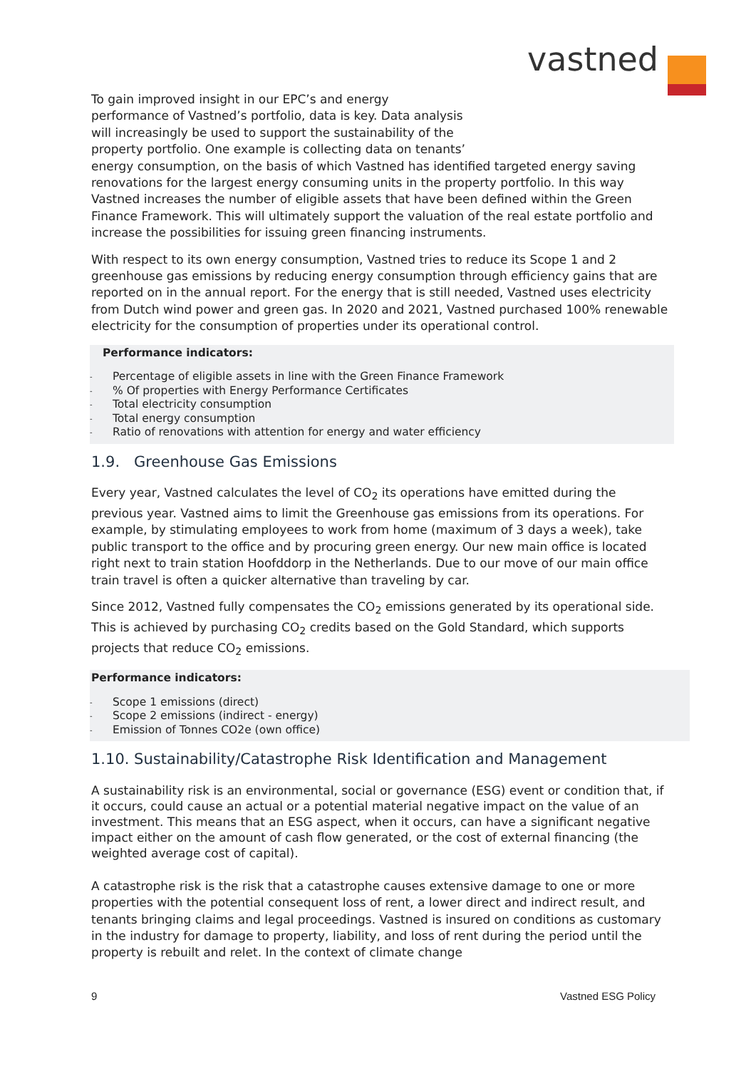vastned
To gain improved insight in our EPC’s and energy
performance of Vastned’s portfolio, data is key. Data analysis
will increasingly be used to support the sustainability of the
property portfolio. One example is collecting data on tenants’
energy consumption, on the basis of which Vastned has identified targeted energy saving renovations for the largest energy consuming units in the property portfolio. In this way Vastned increases the number of eligible assets that have been defined within the Green Finance Framework. This will ultimately support the valuation of the real estate portfolio and increase the possibilities for issuing green financing instruments.
With respect to its own energy consumption, Vastned tries to reduce its Scope 1 and 2 greenhouse gas emissions by reducing energy consumption through efficiency gains that are reported on in the annual report. For the energy that is still needed, Vastned uses electricity from Dutch wind power and green gas. In 2020 and 2021, Vastned purchased 100% renewable electricity for the consumption of properties under its operational control.
Performance indicators:
- Percentage of eligible assets in line with the Green Finance Framework
-% Of properties with Energy Performance Certificates
- Total electricity consumption
- Total energy consumption
- Ratio of renovations with attention for energy and water efficiency
1.9. Greenhouse Gas Emissions
Every year, Vastned calculates the level of CO<sub>2</sub> its operations have emitted during the previous year. Vastned aims to limit the Greenhouse gas emissions from its operations. For example, by stimulating employees to work from home (maximum of 3 days a week), take public transport to the office and by procuring green energy. Our new main office is located right next to train station Hoofddorp in the Netherlands. Due to our move of our main office train travel is often a quicker alternative than traveling by car.
Since 2012, Vastned fully compensates the CO<sub>2</sub> emissions generated by its operational side. This is achieved by purchasing CO<sub>2</sub> credits based on the Gold Standard, which supports projects that reduce CO<sub>2</sub> emissions.
Performance indicators:
- Scope 1 emissions (direct)
- Scope 2 emissions (indirect - energy)
- Emission of Tonnes CO2e (own office)
1.10. Sustainability/Catastrophe Risk Identification and Management
A sustainability risk is an environmental, social or governance (ESG) event or condition that, if it occurs, could cause an actual or a potential material negative impact on the value of an investment. This means that an ESG aspect, when it occurs, can have a significant negative impact either on the amount of cash flow generated, or the cost of external financing (the weighted average cost of capital).
A catastrophe risk is the risk that a catastrophe causes extensive damage to one or more properties with the potential consequent loss of rent, a lower direct and indirect result, and tenants bringing claims and legal proceedings. Vastned is insured on conditions as customary in the industry for damage to property, liability, and loss of rent during the period until the property is rebuilt and relet. In the context of climate change
9 Vastned ESG Policy